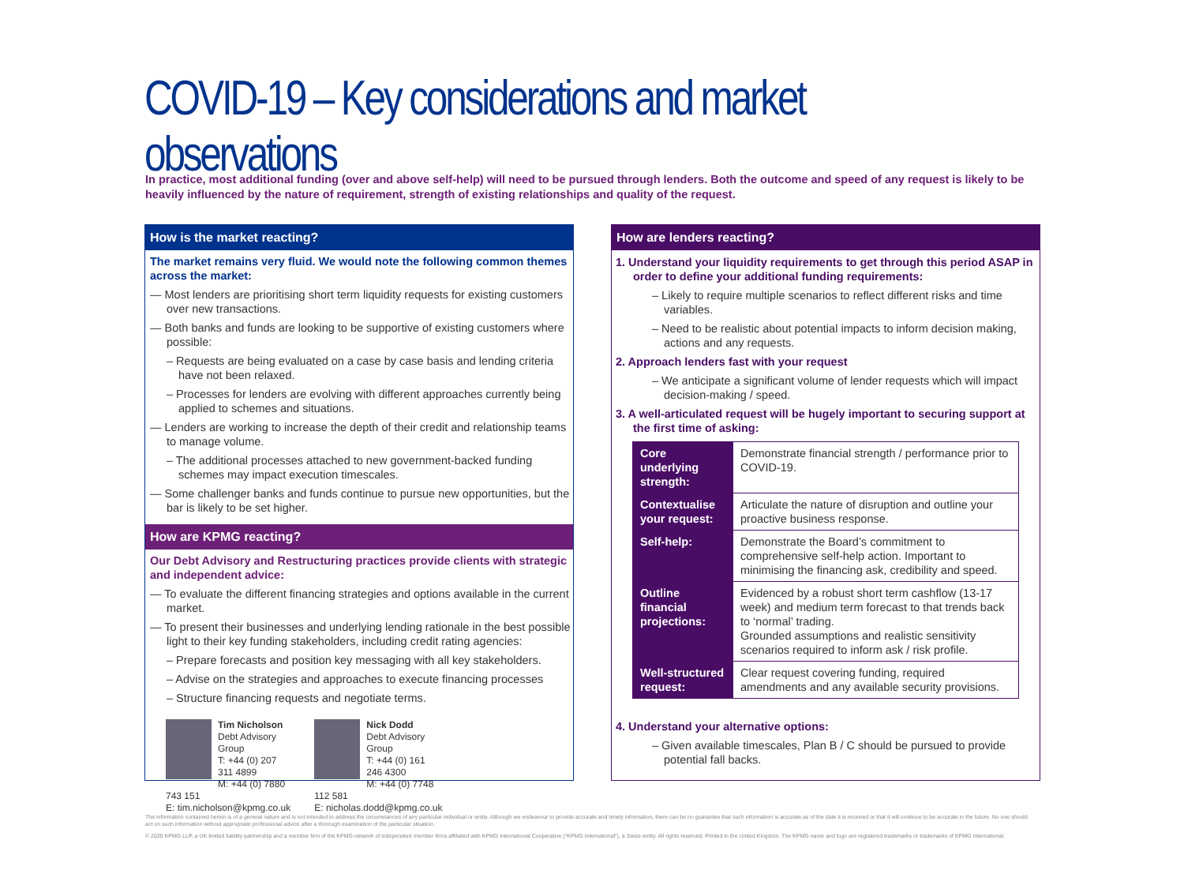COVID-19 – Key considerations and market observations
In practice, most additional funding (over and above self-help) will need to be pursued through lenders. Both the outcome and speed of any request is likely to be heavily influenced by the nature of requirement, strength of existing relationships and quality of the request.
How is the market reacting?
The market remains very fluid. We would note the following common themes across the market:
— Most lenders are prioritising short term liquidity requests for existing customers over new transactions.
— Both banks and funds are looking to be supportive of existing customers where possible:
– Requests are being evaluated on a case by case basis and lending criteria have not been relaxed.
– Processes for lenders are evolving with different approaches currently being applied to schemes and situations.
— Lenders are working to increase the depth of their credit and relationship teams to manage volume.
– The additional processes attached to new government-backed funding schemes may impact execution timescales.
— Some challenger banks and funds continue to pursue new opportunities, but the bar is likely to be set higher.
How are KPMG reacting?
Our Debt Advisory and Restructuring practices provide clients with strategic and independent advice:
— To evaluate the different financing strategies and options available in the current market.
— To present their businesses and underlying lending rationale in the best possible light to their key funding stakeholders, including credit rating agencies:
– Prepare forecasts and position key messaging with all key stakeholders.
– Advise on the strategies and approaches to execute financing processes
– Structure financing requests and negotiate terms.
Tim Nicholson
Debt Advisory Group
T: +44 (0) 207 311 4899
M: +44 (0) 7880 743 151
E: tim.nicholson@kpmg.co.uk
Nick Dodd
Debt Advisory Group
T: +44 (0) 161 246 4300
M: +44 (0) 7748 112 581
E: nicholas.dodd@kpmg.co.uk
How are lenders reacting?
1. Understand your liquidity requirements to get through this period ASAP in order to define your additional funding requirements:
– Likely to require multiple scenarios to reflect different risks and time variables.
– Need to be realistic about potential impacts to inform decision making, actions and any requests.
2. Approach lenders fast with your request
– We anticipate a significant volume of lender requests which will impact decision-making / speed.
3. A well-articulated request will be hugely important to securing support at the first time of asking:
| Core underlying strength: | Demonstrate financial strength / performance prior to COVID-19. |
| Contextualise your request: | Articulate the nature of disruption and outline your proactive business response. |
| Self-help: | Demonstrate the Board’s commitment to comprehensive self-help action. Important to minimising the financing ask, credibility and speed. |
| Outline financial projections: | Evidenced by a robust short term cashflow (13-17 week) and medium term forecast to that trends back to ‘normal’ trading. Grounded assumptions and realistic sensitivity scenarios required to inform ask / risk profile. |
| Well-structured request: | Clear request covering funding, required amendments and any available security provisions. |
4. Understand your alternative options:
– Given available timescales, Plan B / C should be pursued to provide potential fall backs.
The information contained herein is of a general nature and is not intended to address the circumstances of any particular individual or entity. Although we endeavour to provide accurate and timely information, there can be no guarantee that such information is accurate as of the date it is received or that it will continue to be accurate in the future. No one should act on such information without appropriate professional advice after a thorough examination of the particular situation.
© 2020 KPMG LLP, a UK limited liability partnership and a member firm of the KPMG network of independent member firms affiliated with KPMG International Cooperative (“KPMG International”), a Swiss entity. All rights reserved. Printed in the United Kingdom. The KPMG name and logo are registered trademarks or trademarks of KPMG International.